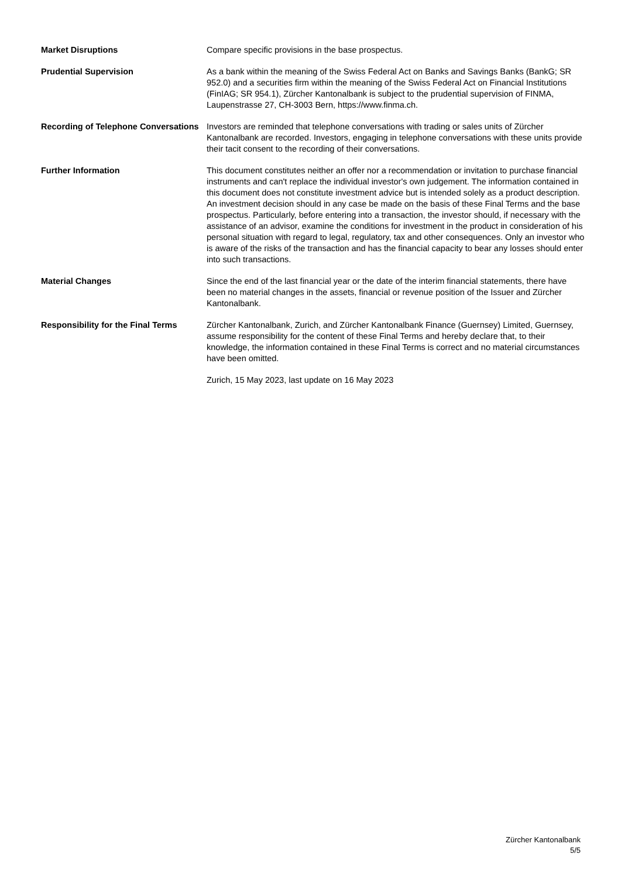Market Disruptions Compare specific provisions in the base prospectus.
Prudential Supervision As a bank within the meaning of the Swiss Federal Act on Banks and Savings Banks (BankG; SR 952.0) and a securities firm within the meaning of the Swiss Federal Act on Financial Institutions (FinIAG; SR 954.1), Zürcher Kantonalbank is subject to the prudential supervision of FINMA, Laupenstrasse 27, CH-3003 Bern, https://www.finma.ch.
Recording of Telephone Conversations
Investors are reminded that telephone conversations with trading or sales units of Zürcher Kantonalbank are recorded. Investors, engaging in telephone conversations with these units provide their tacit consent to the recording of their conversations.
Further Information This document constitutes neither an offer nor a recommendation or invitation to purchase financial instruments and can't replace the individual investor's own judgement. The information contained in this document does not constitute investment advice but is intended solely as a product description. An investment decision should in any case be made on the basis of these Final Terms and the base prospectus. Particularly, before entering into a transaction, the investor should, if necessary with the assistance of an advisor, examine the conditions for investment in the product in consideration of his personal situation with regard to legal, regulatory, tax and other consequences. Only an investor who is aware of the risks of the transaction and has the financial capacity to bear any losses should enter into such transactions.
Material Changes Since the end of the last financial year or the date of the interim financial statements, there have been no material changes in the assets, financial or revenue position of the Issuer and Zürcher Kantonalbank.
Responsibility for the Final Terms
Zürcher Kantonalbank, Zurich, and Zürcher Kantonalbank Finance (Guernsey) Limited, Guernsey, assume responsibility for the content of these Final Terms and hereby declare that, to their knowledge, the information contained in these Final Terms is correct and no material circumstances have been omitted.
Zurich, 15 May 2023, last update on 16 May 2023
Zürcher Kantonalbank
5/5